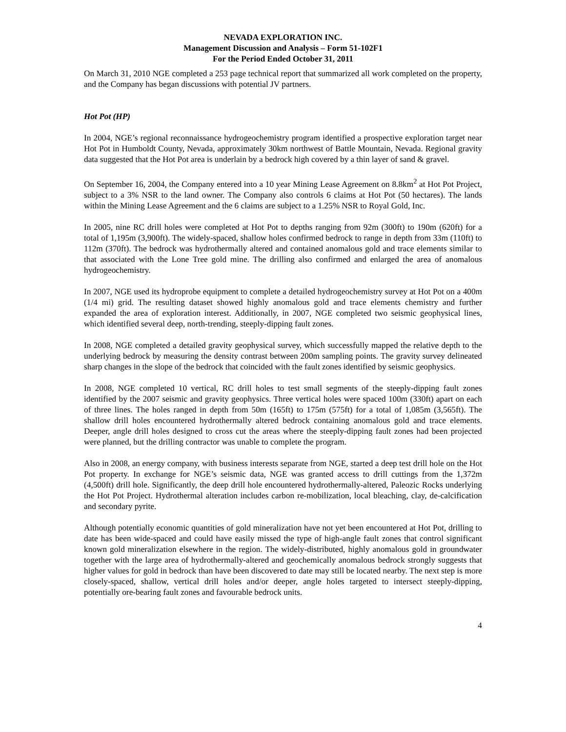NEVADA EXPLORATION INC.
Management Discussion and Analysis – Form 51-102F1
For the Period Ended October 31, 2011
On March 31, 2010 NGE completed a 253 page technical report that summarized all work completed on the property, and the Company has began discussions with potential JV partners.
Hot Pot (HP)
In 2004, NGE’s regional reconnaissance hydrogeochemistry program identified a prospective exploration target near Hot Pot in Humboldt County, Nevada, approximately 30km northwest of Battle Mountain, Nevada. Regional gravity data suggested that the Hot Pot area is underlain by a bedrock high covered by a thin layer of sand & gravel.
On September 16, 2004, the Company entered into a 10 year Mining Lease Agreement on 8.8km<sup>2</sup> at Hot Pot Project, subject to a 3% NSR to the land owner. The Company also controls 6 claims at Hot Pot (50 hectares). The lands within the Mining Lease Agreement and the 6 claims are subject to a 1.25% NSR to Royal Gold, Inc.
In 2005, nine RC drill holes were completed at Hot Pot to depths ranging from 92m (300ft) to 190m (620ft) for a total of 1,195m (3,900ft). The widely-spaced, shallow holes confirmed bedrock to range in depth from 33m (110ft) to 112m (370ft). The bedrock was hydrothermally altered and contained anomalous gold and trace elements similar to that associated with the Lone Tree gold mine. The drilling also confirmed and enlarged the area of anomalous hydrogeochemistry.
In 2007, NGE used its hydroprobe equipment to complete a detailed hydrogeochemistry survey at Hot Pot on a 400m (1/4 mi) grid. The resulting dataset showed highly anomalous gold and trace elements chemistry and further expanded the area of exploration interest. Additionally, in 2007, NGE completed two seismic geophysical lines, which identified several deep, north-trending, steeply-dipping fault zones.
In 2008, NGE completed a detailed gravity geophysical survey, which successfully mapped the relative depth to the underlying bedrock by measuring the density contrast between 200m sampling points. The gravity survey delineated sharp changes in the slope of the bedrock that coincided with the fault zones identified by seismic geophysics.
In 2008, NGE completed 10 vertical, RC drill holes to test small segments of the steeply-dipping fault zones identified by the 2007 seismic and gravity geophysics. Three vertical holes were spaced 100m (330ft) apart on each of three lines. The holes ranged in depth from 50m (165ft) to 175m (575ft) for a total of 1,085m (3,565ft). The shallow drill holes encountered hydrothermally altered bedrock containing anomalous gold and trace elements. Deeper, angle drill holes designed to cross cut the areas where the steeply-dipping fault zones had been projected were planned, but the drilling contractor was unable to complete the program.
Also in 2008, an energy company, with business interests separate from NGE, started a deep test drill hole on the Hot Pot property. In exchange for NGE’s seismic data, NGE was granted access to drill cuttings from the 1,372m (4,500ft) drill hole. Significantly, the deep drill hole encountered hydrothermally-altered, Paleozic Rocks underlying the Hot Pot Project. Hydrothermal alteration includes carbon re-mobilization, local bleaching, clay, de-calcification and secondary pyrite.
Although potentially economic quantities of gold mineralization have not yet been encountered at Hot Pot, drilling to date has been wide-spaced and could have easily missed the type of high-angle fault zones that control significant known gold mineralization elsewhere in the region. The widely-distributed, highly anomalous gold in groundwater together with the large area of hydrothermally-altered and geochemically anomalous bedrock strongly suggests that higher values for gold in bedrock than have been discovered to date may still be located nearby. The next step is more closely-spaced, shallow, vertical drill holes and/or deeper, angle holes targeted to intersect steeply-dipping, potentially ore-bearing fault zones and favourable bedrock units.
4